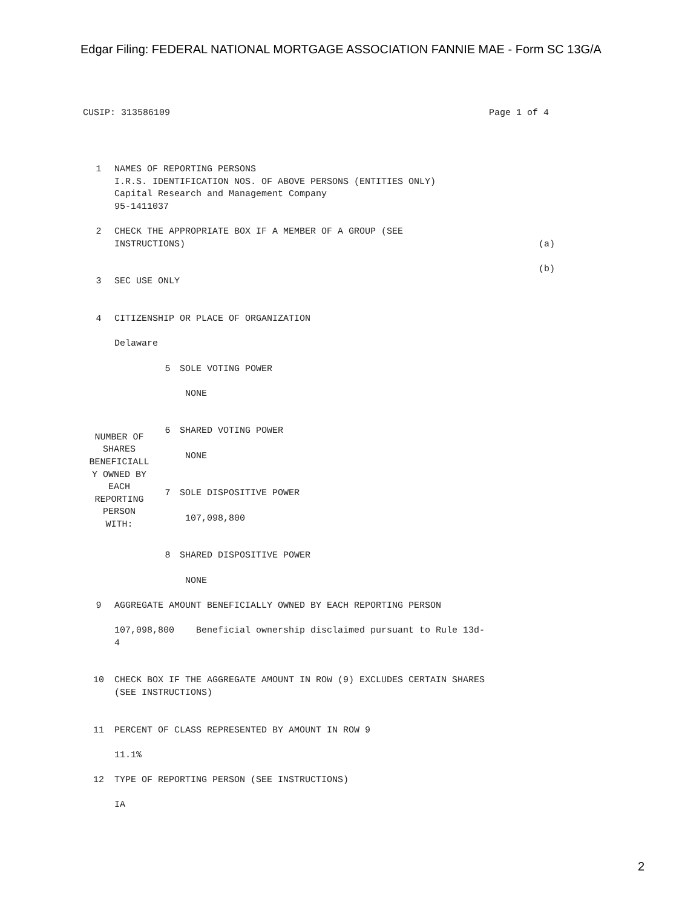Edgar Filing: FEDERAL NATIONAL MORTGAGE ASSOCIATION FANNIE MAE - Form SC 13G/A
CUSIP: 313586109 Page 1 of 4
| 1 | NAMES OF REPORTING PERSONS I.R.S. IDENTIFICATION NOS. OF ABOVE PERSONS (ENTITIES ONLY) Capital Research and Management Company 95-1411037 | |
| 2 | CHECK THE APPROPRIATE BOX IF A MEMBER OF A GROUP (SEE INSTRUCTIONS) | (a) (b) |
| 3 | SEC USE ONLY | |
| 4 | CITIZENSHIP OR PLACE OF ORGANIZATION Delaware | |
| NUMBER OF SHARES BENEFICIALL Y OWNED BY EACH REPORTING PERSON WITH: | 5 | SOLE VOTING POWER NONE |
| | 6 | SHARED VOTING POWER NONE |
| | 7 | SOLE DISPOSITIVE POWER 107,098,800 |
| | 8 | SHARED DISPOSITIVE POWER NONE |
| 9 | AGGREGATE AMOUNT BENEFICIALLY OWNED BY EACH REPORTING PERSON 107,098,800 Beneficial ownership disclaimed pursuant to Rule 13d- 4 |
| 10 | CHECK BOX IF THE AGGREGATE AMOUNT IN ROW (9) EXCLUDES CERTAIN SHARES (SEE INSTRUCTIONS) |
| 11 | PERCENT OF CLASS REPRESENTED BY AMOUNT IN ROW 9 11.1% |
| 12 | TYPE OF REPORTING PERSON (SEE INSTRUCTIONS) IA |
2